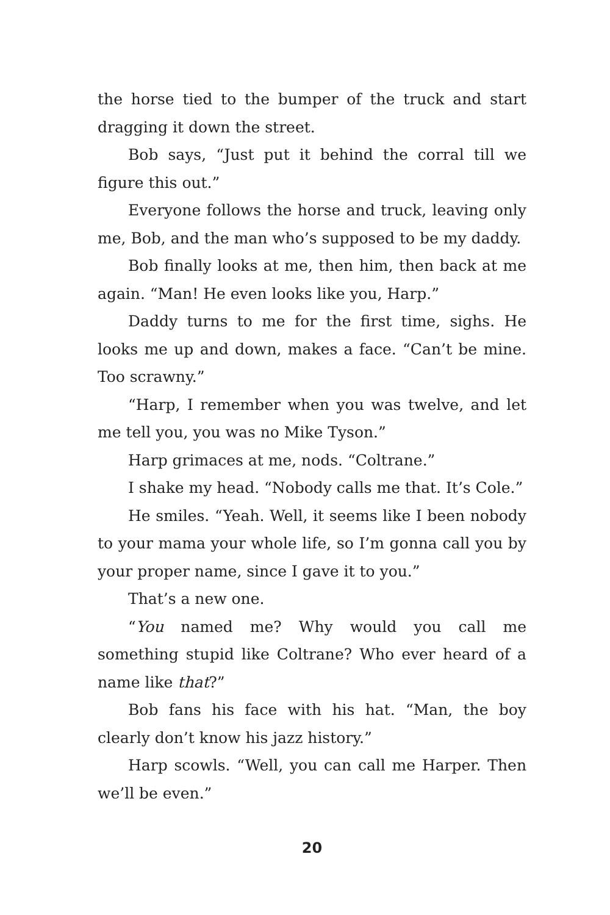the horse tied to the bumper of the truck and start dragging it down the street.
Bob says, “Just put it behind the corral till we figure this out.”
Everyone follows the horse and truck, leaving only me, Bob, and the man who’s supposed to be my daddy.
Bob finally looks at me, then him, then back at me again. “Man! He even looks like you, Harp.”
Daddy turns to me for the first time, sighs. He looks me up and down, makes a face. “Can’t be mine. Too scrawny.”
“Harp, I remember when you was twelve, and let me tell you, you was no Mike Tyson.”
Harp grimaces at me, nods. “Coltrane.”
I shake my head. “Nobody calls me that. It’s Cole.”
He smiles. “Yeah. Well, it seems like I been nobody to your mama your whole life, so I’m gonna call you by your proper name, since I gave it to you.”
That’s a new one.
“You named me? Why would you call me something stupid like Coltrane? Who ever heard of a name like that?”
Bob fans his face with his hat. “Man, the boy clearly don’t know his jazz history.”
Harp scowls. “Well, you can call me Harper. Then we’ll be even.”
20